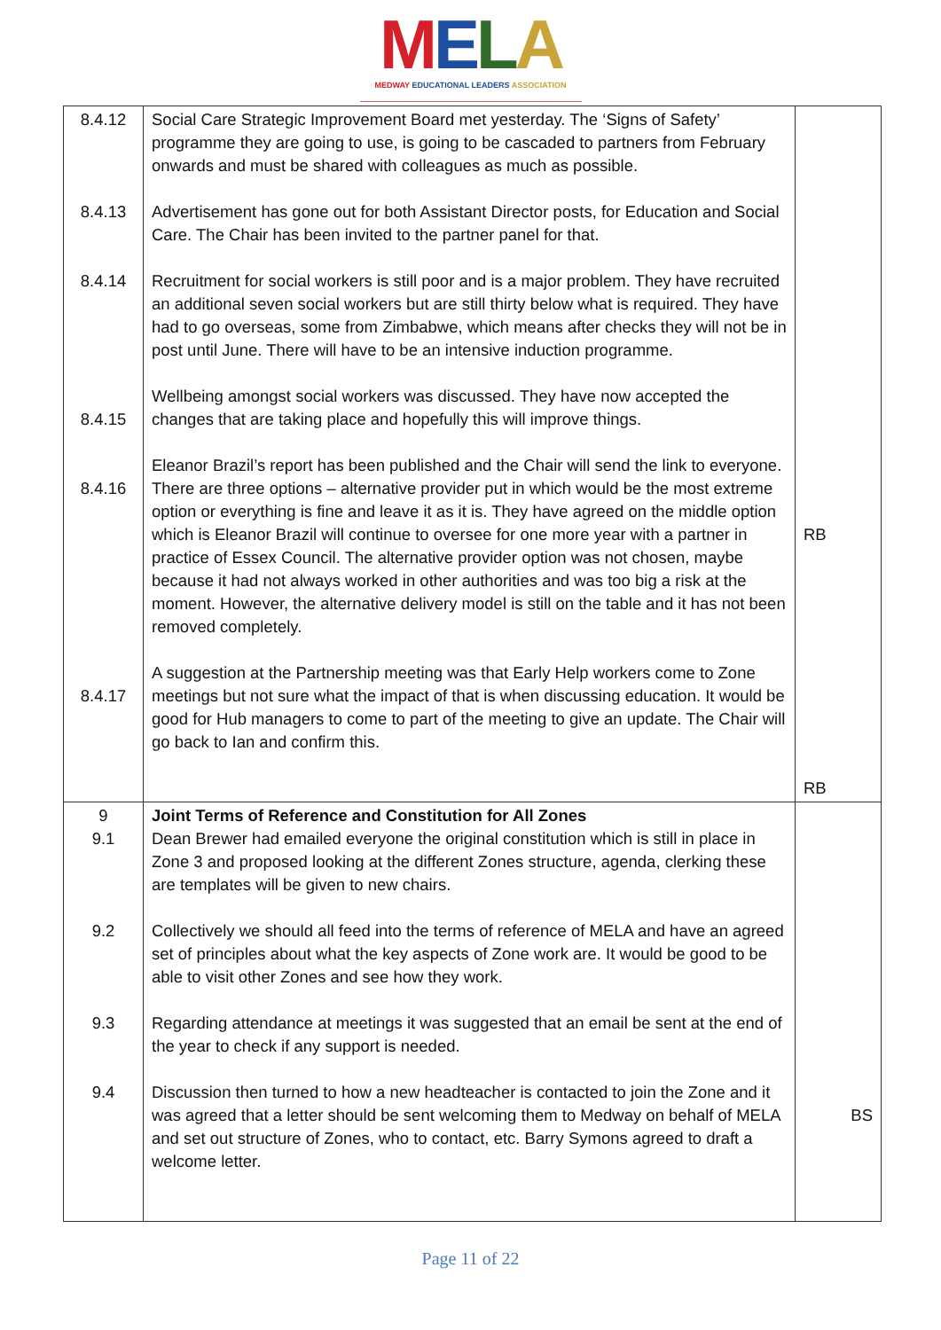MELA
MEDWAY EDUCATIONAL LEADERS ASSOCIATION
| 8.4.12 8.4.13 8.4.14 8.4.15 8.4.16 8.4.17 | Social Care Strategic Improvement Board met yesterday. The ‘Signs of Safety’ programme they are going to use, is going to be cascaded to partners from February onwards and must be shared with colleagues as much as possible. Advertisement has gone out for both Assistant Director posts, for Education and Social Care. The Chair has been invited to the partner panel for that. Recruitment for social workers is still poor and is a major problem. They have recruited an additional seven social workers but are still thirty below what is required. They have had to go overseas, some from Zimbabwe, which means after checks they will not be in post until June. There will have to be an intensive induction programme. Wellbeing amongst social workers was discussed. They have now accepted the changes that are taking place and hopefully this will improve things. Eleanor Brazil’s report has been published and the Chair will send the link to everyone. There are three options – alternative provider put in which would be the most extreme option or everything is fine and leave it as it is. They have agreed on the middle option which is Eleanor Brazil will continue to oversee for one more year with a partner in practice of Essex Council. The alternative provider option was not chosen, maybe because it had not always worked in other authorities and was too big a risk at the moment. However, the alternative delivery model is still on the table and it has not been removed completely. A suggestion at the Partnership meeting was that Early Help workers come to Zone meetings but not sure what the impact of that is when discussing education. It would be good for Hub managers to come to part of the meeting to give an update. The Chair will go back to Ian and confirm this. | RB RB |
| 9 9.1 9.2 9.3 9.4 | Joint Terms of Reference and Constitution for All Zones Dean Brewer had emailed everyone the original constitution which is still in place in Zone 3 and proposed looking at the different Zones structure, agenda, clerking these are templates will be given to new chairs. Collectively we should all feed into the terms of reference of MELA and have an agreed set of principles about what the key aspects of Zone work are. It would be good to be able to visit other Zones and see how they work. Regarding attendance at meetings it was suggested that an email be sent at the end of the year to check if any support is needed. Discussion then turned to how a new headteacher is contacted to join the Zone and it was agreed that a letter should be sent welcoming them to Medway on behalf of MELA and set out structure of Zones, who to contact, etc. Barry Symons agreed to draft a welcome letter. | BS |
Page 11 of 22